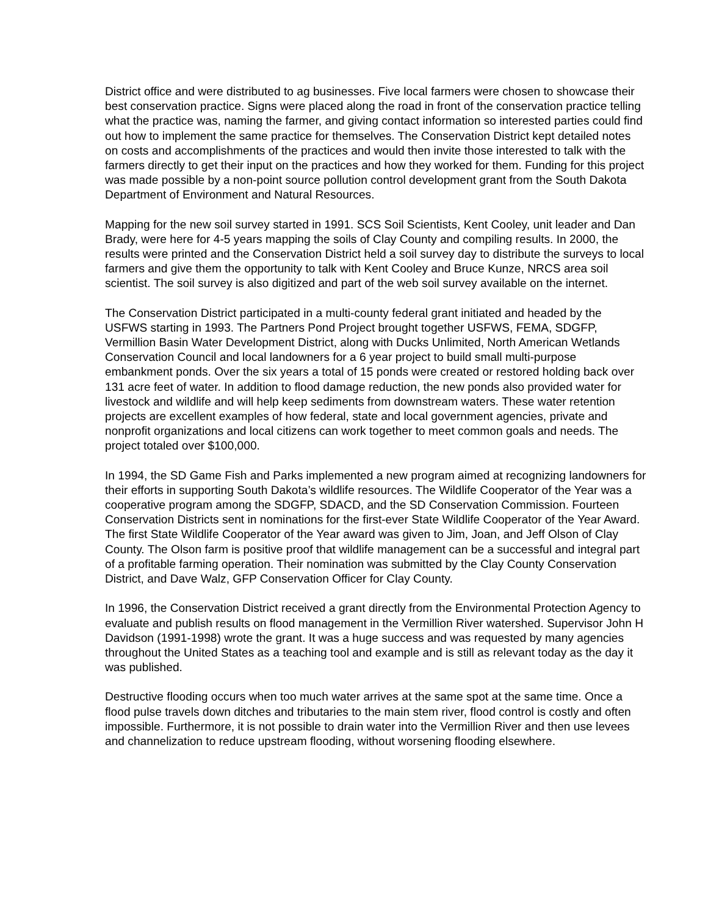District office and were distributed to ag businesses. Five local farmers were chosen to showcase their best conservation practice. Signs were placed along the road in front of the conservation practice telling what the practice was, naming the farmer, and giving contact information so interested parties could find out how to implement the same practice for themselves. The Conservation District kept detailed notes on costs and accomplishments of the practices and would then invite those interested to talk with the farmers directly to get their input on the practices and how they worked for them. Funding for this project was made possible by a non-point source pollution control development grant from the South Dakota Department of Environment and Natural Resources.
Mapping for the new soil survey started in 1991. SCS Soil Scientists, Kent Cooley, unit leader and Dan Brady, were here for 4-5 years mapping the soils of Clay County and compiling results. In 2000, the results were printed and the Conservation District held a soil survey day to distribute the surveys to local farmers and give them the opportunity to talk with Kent Cooley and Bruce Kunze, NRCS area soil scientist. The soil survey is also digitized and part of the web soil survey available on the internet.
The Conservation District participated in a multi-county federal grant initiated and headed by the USFWS starting in 1993. The Partners Pond Project brought together USFWS, FEMA, SDGFP, Vermillion Basin Water Development District, along with Ducks Unlimited, North American Wetlands Conservation Council and local landowners for a 6 year project to build small multi-purpose embankment ponds. Over the six years a total of 15 ponds were created or restored holding back over 131 acre feet of water. In addition to flood damage reduction, the new ponds also provided water for livestock and wildlife and will help keep sediments from downstream waters. These water retention projects are excellent examples of how federal, state and local government agencies, private and nonprofit organizations and local citizens can work together to meet common goals and needs. The project totaled over $100,000.
In 1994, the SD Game Fish and Parks implemented a new program aimed at recognizing landowners for their efforts in supporting South Dakota’s wildlife resources. The Wildlife Cooperator of the Year was a cooperative program among the SDGFP, SDACD, and the SD Conservation Commission. Fourteen Conservation Districts sent in nominations for the first-ever State Wildlife Cooperator of the Year Award. The first State Wildlife Cooperator of the Year award was given to Jim, Joan, and Jeff Olson of Clay County. The Olson farm is positive proof that wildlife management can be a successful and integral part of a profitable farming operation. Their nomination was submitted by the Clay County Conservation District, and Dave Walz, GFP Conservation Officer for Clay County.
In 1996, the Conservation District received a grant directly from the Environmental Protection Agency to evaluate and publish results on flood management in the Vermillion River watershed. Supervisor John H Davidson (1991-1998) wrote the grant. It was a huge success and was requested by many agencies throughout the United States as a teaching tool and example and is still as relevant today as the day it was published.
Destructive flooding occurs when too much water arrives at the same spot at the same time. Once a flood pulse travels down ditches and tributaries to the main stem river, flood control is costly and often impossible. Furthermore, it is not possible to drain water into the Vermillion River and then use levees and channelization to reduce upstream flooding, without worsening flooding elsewhere.